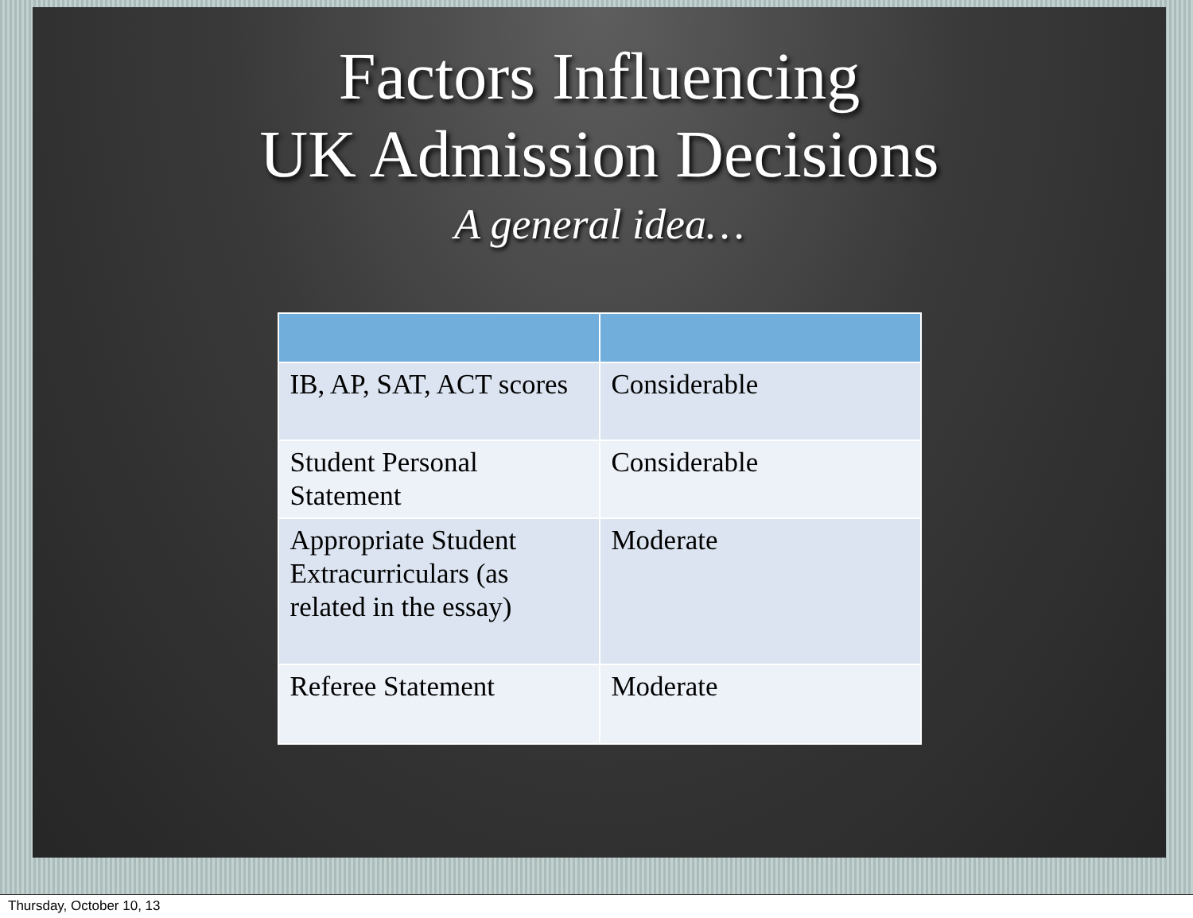Factors Influencing
UK Admission Decisions
A general idea…
| IB, AP, SAT, ACT scores | Considerable |
| Student Personal Statement | Considerable |
| Appropriate Student Extracurriculars (as related in the essay) | Moderate |
| Referee Statement | Moderate |
Thursday, October 10, 13